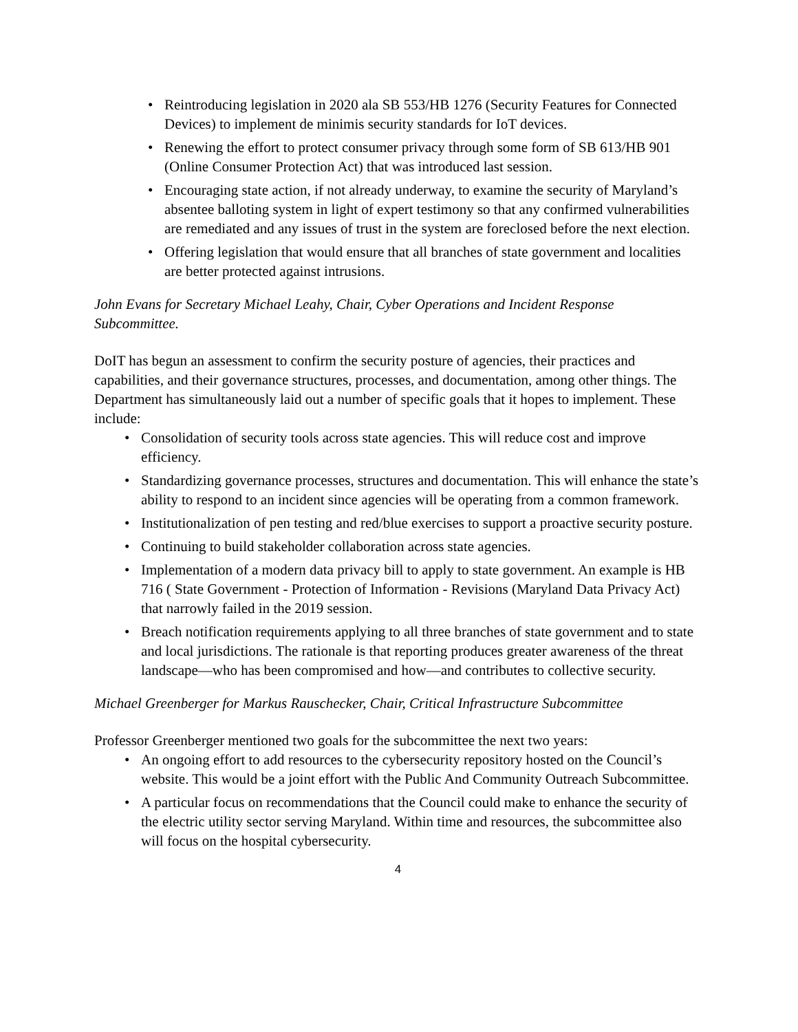• Reintroducing legislation in 2020 ala SB 553/HB 1276 (Security Features for Connected Devices) to implement de minimis security standards for IoT devices.
• Renewing the effort to protect consumer privacy through some form of SB 613/HB 901 (Online Consumer Protection Act) that was introduced last session.
• Encouraging state action, if not already underway, to examine the security of Maryland’s absentee balloting system in light of expert testimony so that any confirmed vulnerabilities are remediated and any issues of trust in the system are foreclosed before the next election.
• Offering legislation that would ensure that all branches of state government and localities are better protected against intrusions.
John Evans for Secretary Michael Leahy, Chair, Cyber Operations and Incident Response Subcommittee.
DoIT has begun an assessment to confirm the security posture of agencies, their practices and capabilities, and their governance structures, processes, and documentation, among other things. The Department has simultaneously laid out a number of specific goals that it hopes to implement. These include:
• Consolidation of security tools across state agencies. This will reduce cost and improve efficiency.
• Standardizing governance processes, structures and documentation. This will enhance the state’s ability to respond to an incident since agencies will be operating from a common framework.
• Institutionalization of pen testing and red/blue exercises to support a proactive security posture.
• Continuing to build stakeholder collaboration across state agencies.
• Implementation of a modern data privacy bill to apply to state government. An example is HB 716 ( State Government - Protection of Information - Revisions (Maryland Data Privacy Act) that narrowly failed in the 2019 session.
• Breach notification requirements applying to all three branches of state government and to state and local jurisdictions. The rationale is that reporting produces greater awareness of the threat landscape—who has been compromised and how—and contributes to collective security.
Michael Greenberger for Markus Rauschecker, Chair, Critical Infrastructure Subcommittee
Professor Greenberger mentioned two goals for the subcommittee the next two years:
• An ongoing effort to add resources to the cybersecurity repository hosted on the Council’s website. This would be a joint effort with the Public And Community Outreach Subcommittee.
• A particular focus on recommendations that the Council could make to enhance the security of the electric utility sector serving Maryland. Within time and resources, the subcommittee also will focus on the hospital cybersecurity.
4